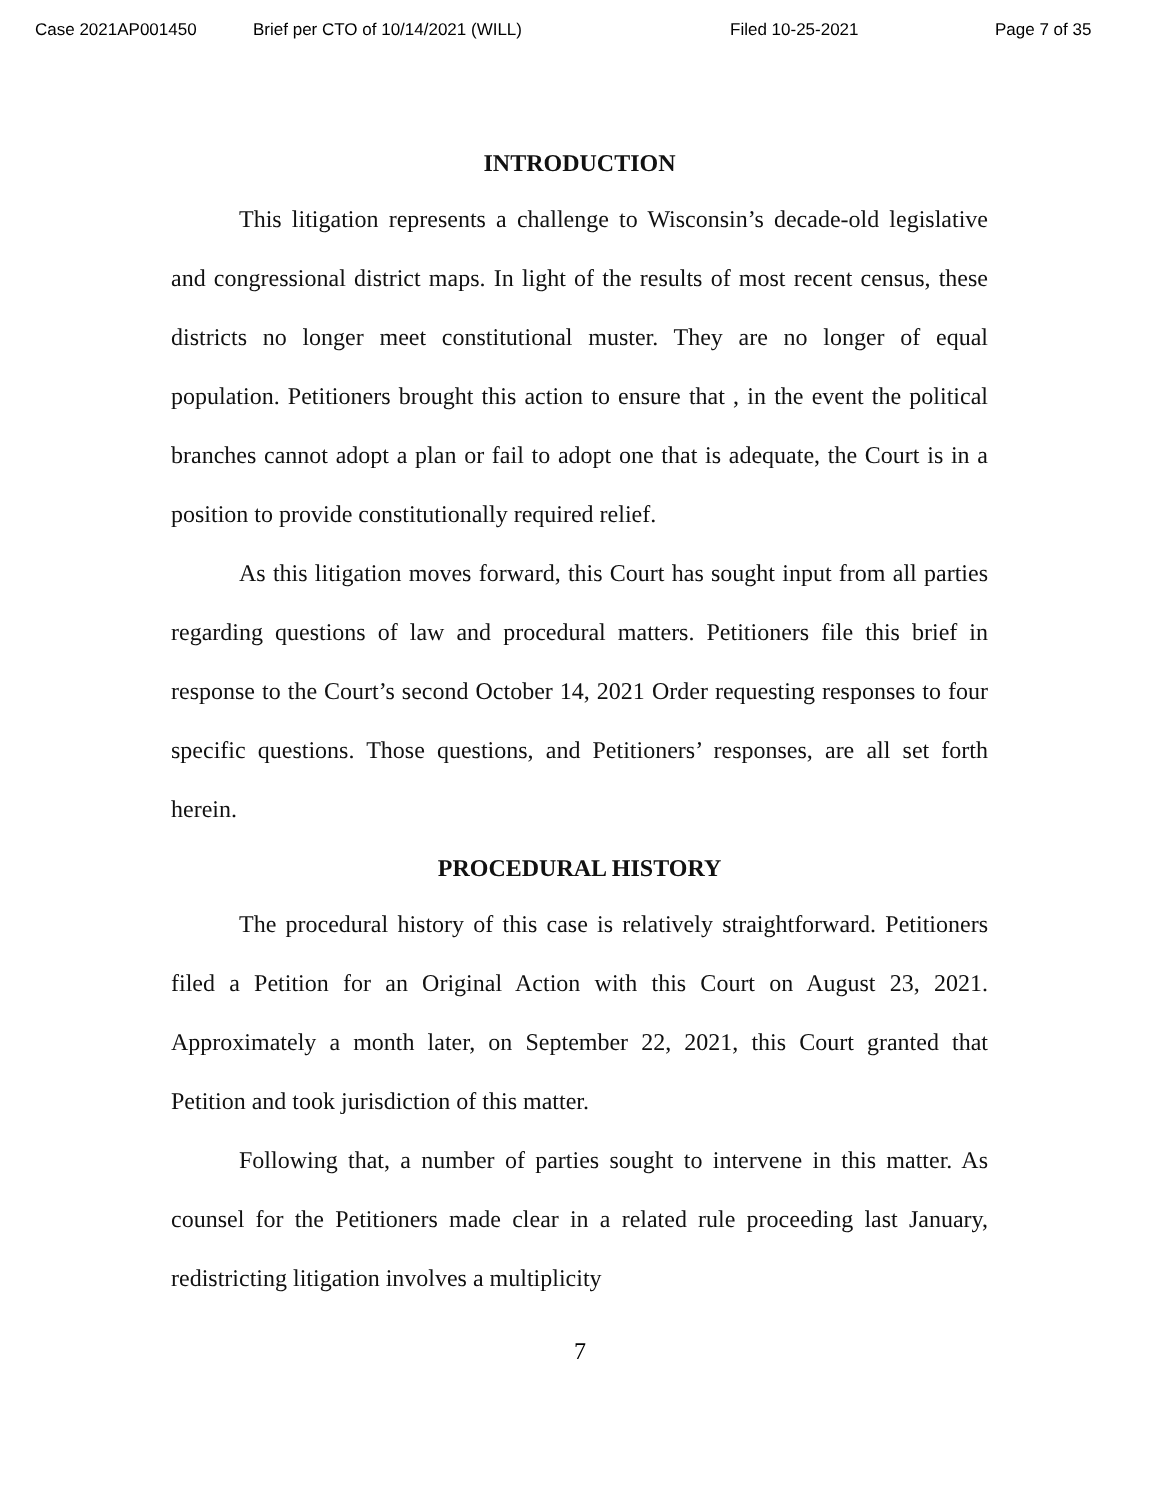Case 2021AP001450 Brief per CTO of 10/14/2021 (WILL) Filed 10-25-2021 Page 7 of 35
INTRODUCTION
This litigation represents a challenge to Wisconsin’s decade-old legislative and congressional district maps. In light of the results of most recent census, these districts no longer meet constitutional muster. They are no longer of equal population. Petitioners brought this action to ensure that , in the event the political branches cannot adopt a plan or fail to adopt one that is adequate, the Court is in a position to provide constitutionally required relief.
As this litigation moves forward, this Court has sought input from all parties regarding questions of law and procedural matters. Petitioners file this brief in response to the Court’s second October 14, 2021 Order requesting responses to four specific questions. Those questions, and Petitioners’ responses, are all set forth herein.
PROCEDURAL HISTORY
The procedural history of this case is relatively straightforward. Petitioners filed a Petition for an Original Action with this Court on August 23, 2021. Approximately a month later, on September 22, 2021, this Court granted that Petition and took jurisdiction of this matter.
Following that, a number of parties sought to intervene in this matter. As counsel for the Petitioners made clear in a related rule proceeding last January, redistricting litigation involves a multiplicity
7